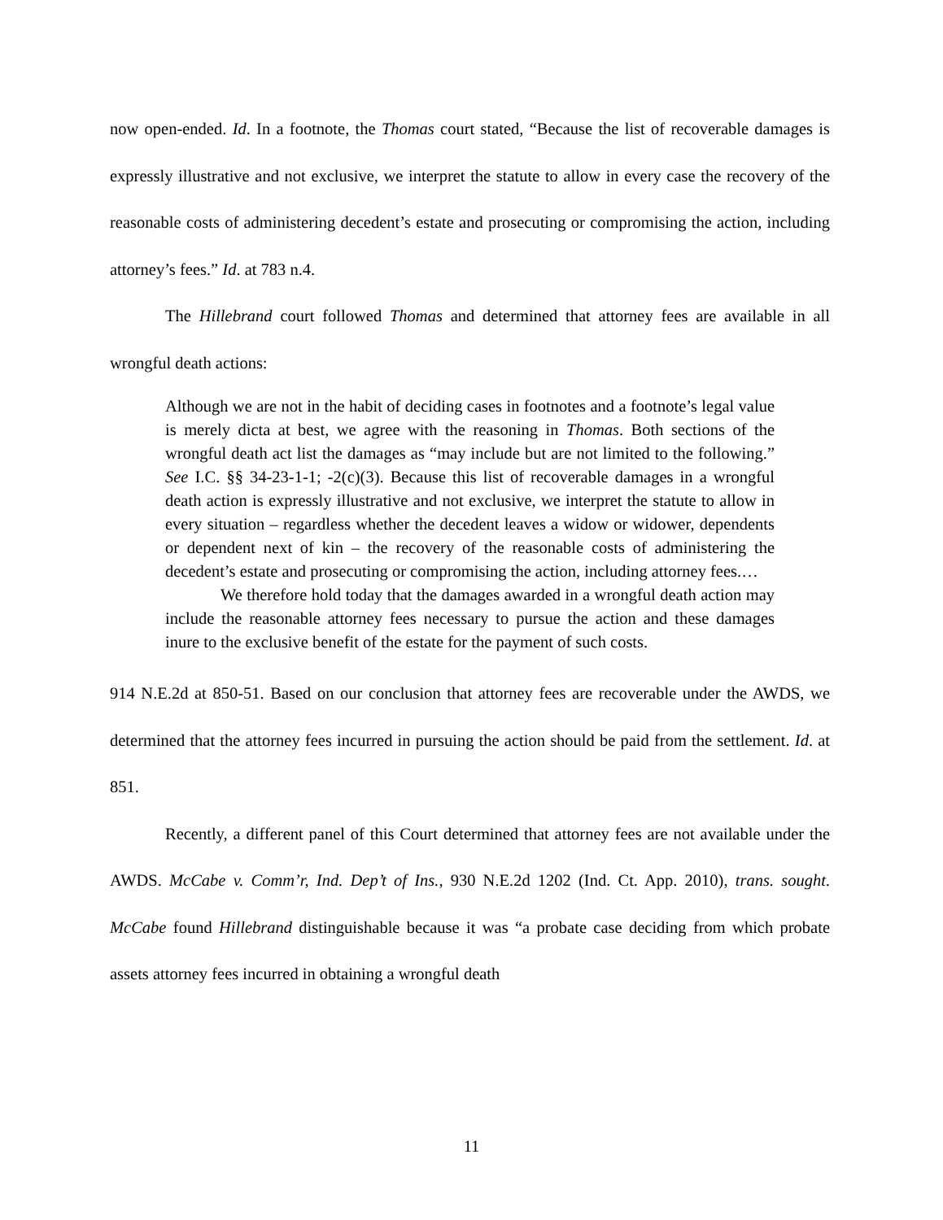now open-ended. Id. In a footnote, the Thomas court stated, “Because the list of recoverable damages is expressly illustrative and not exclusive, we interpret the statute to allow in every case the recovery of the reasonable costs of administering decedent’s estate and prosecuting or compromising the action, including attorney’s fees.” Id. at 783 n.4.
The Hillebrand court followed Thomas and determined that attorney fees are available in all wrongful death actions:
Although we are not in the habit of deciding cases in footnotes and a footnote’s legal value is merely dicta at best, we agree with the reasoning in Thomas. Both sections of the wrongful death act list the damages as “may include but are not limited to the following.” See I.C. §§ 34-23-1-1; -2(c)(3). Because this list of recoverable damages in a wrongful death action is expressly illustrative and not exclusive, we interpret the statute to allow in every situation – regardless whether the decedent leaves a widow or widower, dependents or dependent next of kin – the recovery of the reasonable costs of administering the decedent’s estate and prosecuting or compromising the action, including attorney fees.…
We therefore hold today that the damages awarded in a wrongful death action may include the reasonable attorney fees necessary to pursue the action and these damages inure to the exclusive benefit of the estate for the payment of such costs.
914 N.E.2d at 850-51. Based on our conclusion that attorney fees are recoverable under the AWDS, we determined that the attorney fees incurred in pursuing the action should be paid from the settlement. Id. at 851.
Recently, a different panel of this Court determined that attorney fees are not available under the AWDS. McCabe v. Comm’r, Ind. Dep’t of Ins., 930 N.E.2d 1202 (Ind. Ct. App. 2010), trans. sought. McCabe found Hillebrand distinguishable because it was “a probate case deciding from which probate assets attorney fees incurred in obtaining a wrongful death
11